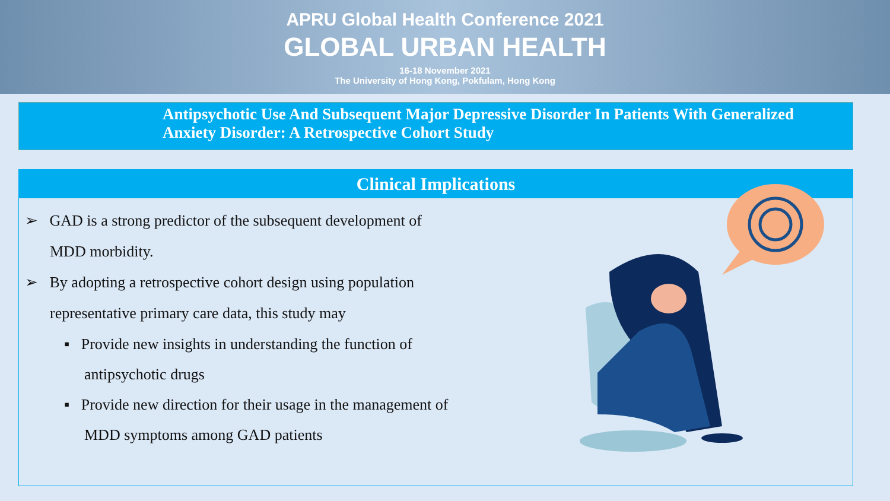APRU Global Health Conference 2021
GLOBAL URBAN HEALTH
16-18 November 2021
The University of Hong Kong, Pokfulam, Hong Kong
Antipsychotic Use And Subsequent Major Depressive Disorder In Patients With Generalized Anxiety Disorder: A Retrospective Cohort Study
Clinical Implications
➢ GAD is a strong predictor of the subsequent development of MDD morbidity.
➢ By adopting a retrospective cohort design using population representative primary care data, this study may
▪ Provide new insights in understanding the function of antipsychotic drugs
▪ Provide new direction for their usage in the management of MDD symptoms among GAD patients